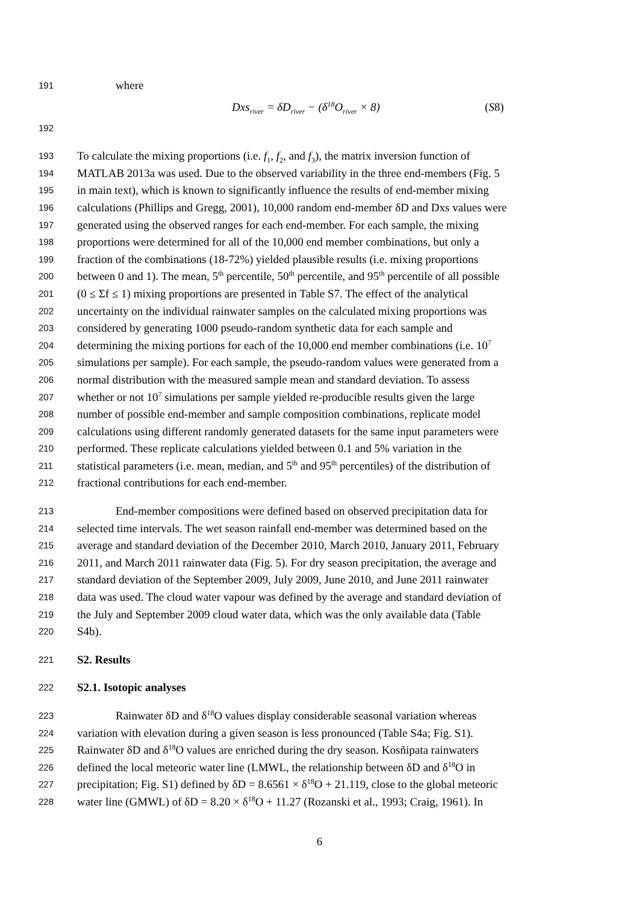191 where
Dxs<sub>river</sub> = δD<sub>river</sub> − (δ<sup>18</sup>O<sub>river</sub> × 8) (S8)
192
193 To calculate the mixing proportions (i.e. f<sub>1</sub>, f<sub>2</sub>, and f<sub>3</sub>), the matrix inversion function of
194 MATLAB 2013a was used. Due to the observed variability in the three end-members (Fig. 5
195 in main text), which is known to significantly influence the results of end-member mixing
196 calculations (Phillips and Gregg, 2001), 10,000 random end-member δD and Dxs values were
197 generated using the observed ranges for each end-member. For each sample, the mixing
198 proportions were determined for all of the 10,000 end member combinations, but only a
199 fraction of the combinations (18-72%) yielded plausible results (i.e. mixing proportions
200 between 0 and 1). The mean, 5<sup>th</sup> percentile, 50<sup>th</sup> percentile, and 95<sup>th</sup> percentile of all possible
201 (0 ≤ Σf ≤ 1) mixing proportions are presented in Table S7. The effect of the analytical
202 uncertainty on the individual rainwater samples on the calculated mixing proportions was
203 considered by generating 1000 pseudo-random synthetic data for each sample and
204 determining the mixing portions for each of the 10,000 end member combinations (i.e. 10<sup>7</sup>
205 simulations per sample). For each sample, the pseudo-random values were generated from a
206 normal distribution with the measured sample mean and standard deviation. To assess
207 whether or not 10<sup>7</sup> simulations per sample yielded re-producible results given the large
208 number of possible end-member and sample composition combinations, replicate model
209 calculations using different randomly generated datasets for the same input parameters were
210 performed. These replicate calculations yielded between 0.1 and 5% variation in the
211 statistical parameters (i.e. mean, median, and 5<sup>th</sup> and 95<sup>th</sup> percentiles) of the distribution of
212 fractional contributions for each end-member.
213 End-member compositions were defined based on observed precipitation data for
214 selected time intervals. The wet season rainfall end-member was determined based on the
215 average and standard deviation of the December 2010, March 2010, January 2011, February
216 2011, and March 2011 rainwater data (Fig. 5). For dry season precipitation, the average and
217 standard deviation of the September 2009, July 2009, June 2010, and June 2011 rainwater
218 data was used. The cloud water vapour was defined by the average and standard deviation of
219 the July and September 2009 cloud water data, which was the only available data (Table
220 S4b).
221 S2. Results
222 S2.1. Isotopic analyses
223 Rainwater δD and δ<sup>18</sup>O values display considerable seasonal variation whereas
224 variation with elevation during a given season is less pronounced (Table S4a; Fig. S1).
225 Rainwater δD and δ<sup>18</sup>O values are enriched during the dry season. Kosñipata rainwaters
226 defined the local meteoric water line (LMWL, the relationship between δD and δ<sup>18</sup>O in
227 precipitation; Fig. S1) defined by δD = 8.6561 × δ<sup>18</sup>O + 21.119, close to the global meteoric
228 water line (GMWL) of δD = 8.20 × δ<sup>18</sup>O + 11.27 (Rozanski et al., 1993; Craig, 1961). In
6